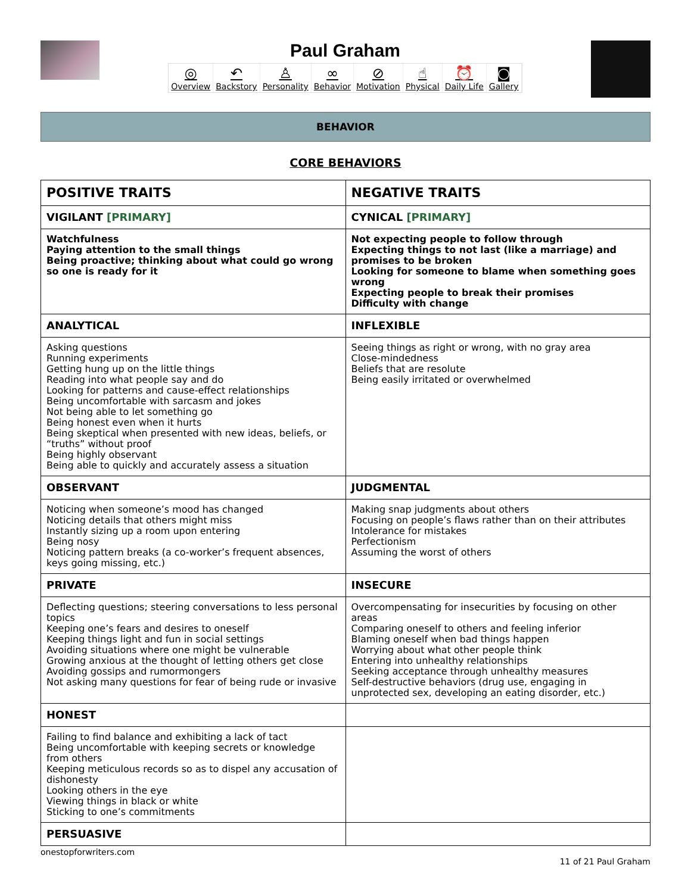Paul Graham
◎
Overview
↶
Backstory
♙
Personality
∞
Behavior
⊘
Motivation
☝
Physical
⏰
Daily Life
◙
Gallery
BEHAVIOR
CORE BEHAVIORS
| POSITIVE TRAITS | NEGATIVE TRAITS |
| --- | --- |
| VIGILANT [PRIMARY] | CYNICAL [PRIMARY] |
| Watchfulness Paying attention to the small things Being proactive; thinking about what could go wrong so one is ready for it | Not expecting people to follow through Expecting things to not last (like a marriage) and promises to be broken Looking for someone to blame when something goes wrong Expecting people to break their promises Difficulty with change |
| ANALYTICAL | INFLEXIBLE |
| Asking questions Running experiments Getting hung up on the little things Reading into what people say and do Looking for patterns and cause-effect relationships Being uncomfortable with sarcasm and jokes Not being able to let something go Being honest even when it hurts Being skeptical when presented with new ideas, beliefs, or “truths” without proof Being highly observant Being able to quickly and accurately assess a situation | Seeing things as right or wrong, with no gray area Close-mindedness Beliefs that are resolute Being easily irritated or overwhelmed |
| OBSERVANT | JUDGMENTAL |
| Noticing when someone’s mood has changed Noticing details that others might miss Instantly sizing up a room upon entering Being nosy Noticing pattern breaks (a co-worker’s frequent absences, keys going missing, etc.) | Making snap judgments about others Focusing on people’s flaws rather than on their attributes Intolerance for mistakes Perfectionism Assuming the worst of others |
| PRIVATE | INSECURE |
| Deflecting questions; steering conversations to less personal topics Keeping one’s fears and desires to oneself Keeping things light and fun in social settings Avoiding situations where one might be vulnerable Growing anxious at the thought of letting others get close Avoiding gossips and rumormongers Not asking many questions for fear of being rude or invasive | Overcompensating for insecurities by focusing on other areas Comparing oneself to others and feeling inferior Blaming oneself when bad things happen Worrying about what other people think Entering into unhealthy relationships Seeking acceptance through unhealthy measures Self-destructive behaviors (drug use, engaging in unprotected sex, developing an eating disorder, etc.) |
| HONEST | |
| Failing to find balance and exhibiting a lack of tact Being uncomfortable with keeping secrets or knowledge from others Keeping meticulous records so as to dispel any accusation of dishonesty Looking others in the eye Viewing things in black or white Sticking to one’s commitments | |
| PERSUASIVE | |
onestopforwriters.com
11 of 21 Paul Graham